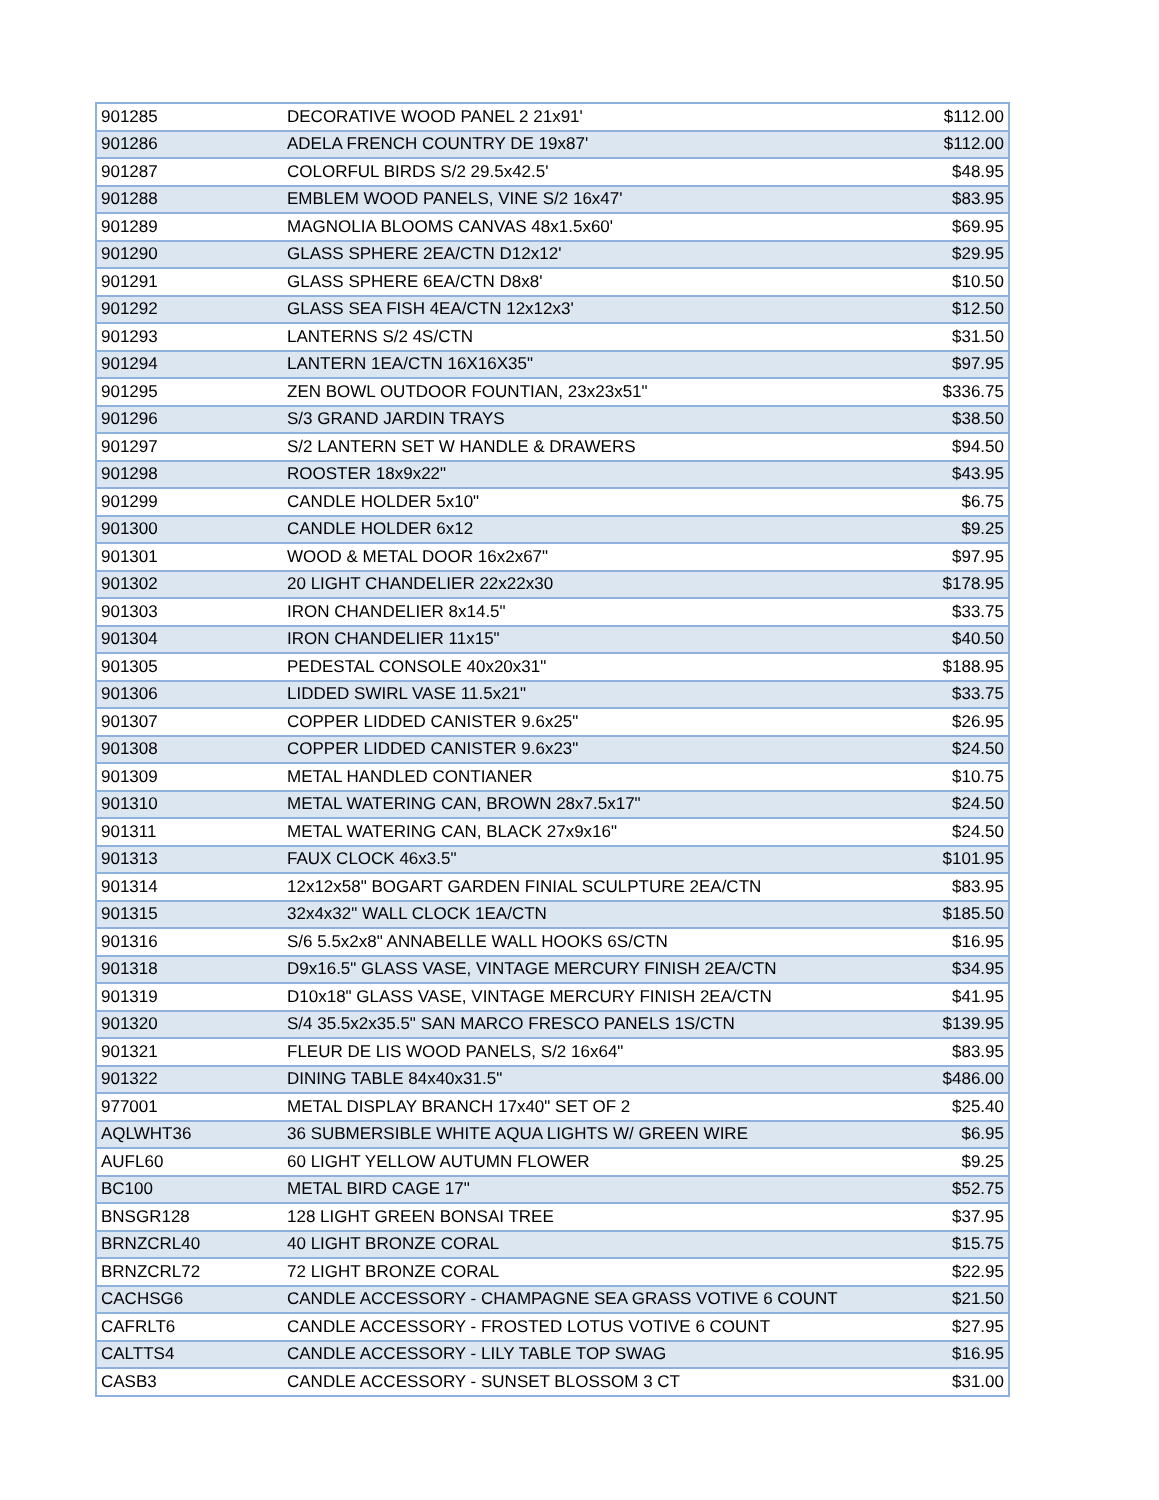| 901285 | DECORATIVE WOOD PANEL 2 21x91' | $112.00 |
| 901286 | ADELA FRENCH COUNTRY DE 19x87' | $112.00 |
| 901287 | COLORFUL BIRDS S/2 29.5x42.5' | $48.95 |
| 901288 | EMBLEM WOOD PANELS, VINE S/2 16x47' | $83.95 |
| 901289 | MAGNOLIA BLOOMS CANVAS 48x1.5x60' | $69.95 |
| 901290 | GLASS SPHERE 2EA/CTN D12x12' | $29.95 |
| 901291 | GLASS SPHERE 6EA/CTN D8x8' | $10.50 |
| 901292 | GLASS SEA FISH 4EA/CTN 12x12x3' | $12.50 |
| 901293 | LANTERNS S/2 4S/CTN | $31.50 |
| 901294 | LANTERN 1EA/CTN 16X16X35" | $97.95 |
| 901295 | ZEN BOWL OUTDOOR FOUNTIAN, 23x23x51" | $336.75 |
| 901296 | S/3 GRAND JARDIN TRAYS | $38.50 |
| 901297 | S/2 LANTERN SET W HANDLE & DRAWERS | $94.50 |
| 901298 | ROOSTER 18x9x22" | $43.95 |
| 901299 | CANDLE HOLDER 5x10" | $6.75 |
| 901300 | CANDLE HOLDER 6x12 | $9.25 |
| 901301 | WOOD & METAL DOOR 16x2x67" | $97.95 |
| 901302 | 20 LIGHT CHANDELIER 22x22x30 | $178.95 |
| 901303 | IRON CHANDELIER 8x14.5" | $33.75 |
| 901304 | IRON CHANDELIER 11x15" | $40.50 |
| 901305 | PEDESTAL CONSOLE 40x20x31" | $188.95 |
| 901306 | LIDDED SWIRL VASE 11.5x21" | $33.75 |
| 901307 | COPPER LIDDED CANISTER 9.6x25" | $26.95 |
| 901308 | COPPER LIDDED CANISTER 9.6x23" | $24.50 |
| 901309 | METAL HANDLED CONTIANER | $10.75 |
| 901310 | METAL WATERING CAN, BROWN 28x7.5x17" | $24.50 |
| 901311 | METAL WATERING CAN, BLACK 27x9x16" | $24.50 |
| 901313 | FAUX CLOCK 46x3.5" | $101.95 |
| 901314 | 12x12x58" BOGART GARDEN FINIAL SCULPTURE 2EA/CTN | $83.95 |
| 901315 | 32x4x32" WALL CLOCK 1EA/CTN | $185.50 |
| 901316 | S/6 5.5x2x8" ANNABELLE WALL HOOKS 6S/CTN | $16.95 |
| 901318 | D9x16.5" GLASS VASE, VINTAGE MERCURY FINISH 2EA/CTN | $34.95 |
| 901319 | D10x18" GLASS VASE, VINTAGE MERCURY FINISH 2EA/CTN | $41.95 |
| 901320 | S/4 35.5x2x35.5" SAN MARCO FRESCO PANELS 1S/CTN | $139.95 |
| 901321 | FLEUR DE LIS WOOD PANELS, S/2 16x64" | $83.95 |
| 901322 | DINING TABLE 84x40x31.5" | $486.00 |
| 977001 | METAL DISPLAY BRANCH 17x40" SET OF 2 | $25.40 |
| AQLWHT36 | 36 SUBMERSIBLE WHITE AQUA LIGHTS W/ GREEN WIRE | $6.95 |
| AUFL60 | 60 LIGHT YELLOW AUTUMN FLOWER | $9.25 |
| BC100 | METAL BIRD CAGE 17" | $52.75 |
| BNSGR128 | 128 LIGHT GREEN BONSAI TREE | $37.95 |
| BRNZCRL40 | 40 LIGHT BRONZE CORAL | $15.75 |
| BRNZCRL72 | 72 LIGHT BRONZE CORAL | $22.95 |
| CACHSG6 | CANDLE ACCESSORY - CHAMPAGNE SEA GRASS VOTIVE 6 COUNT | $21.50 |
| CAFRLT6 | CANDLE ACCESSORY - FROSTED LOTUS VOTIVE 6 COUNT | $27.95 |
| CALTTS4 | CANDLE ACCESSORY - LILY TABLE TOP SWAG | $16.95 |
| CASB3 | CANDLE ACCESSORY - SUNSET BLOSSOM 3 CT | $31.00 |